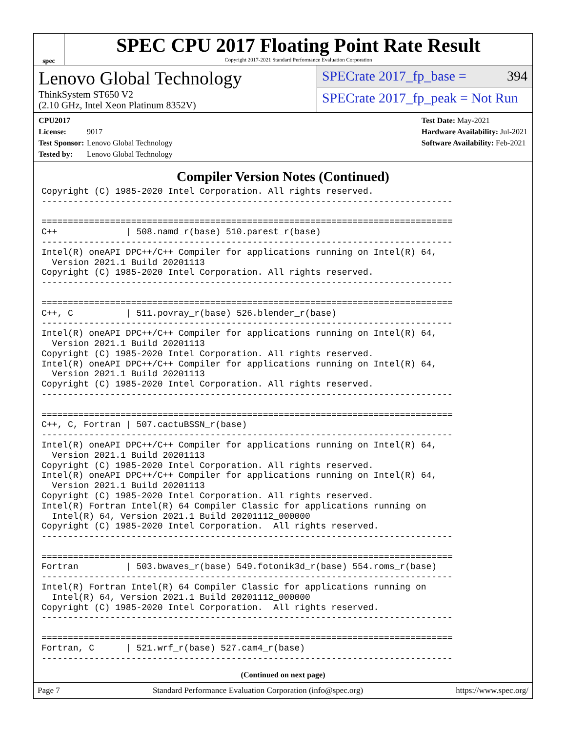spec
SPEC CPU 2017 Floating Point Rate Result
Copyright 2017-2021 Standard Performance Evaluation Corporation
Lenovo Global Technology
ThinkSystem ST650 V2
(2.10 GHz, Intel Xeon Platinum 8352V)
SPECrate 2017_fp_base = 394
SPECrate 2017_fp_peak = Not Run
CPU2017 License: 9017
Test Sponsor: Lenovo Global Technology
Tested by: Lenovo Global Technology
Test Date: May-2021
Hardware Availability: Jul-2021
Software Availability: Feb-2021
Compiler Version Notes (Continued)
Copyright (C) 1985-2020 Intel Corporation. All rights reserved.
------------------------------------------------------------------------------

==============================================================================
C++             | 508.namd_r(base) 510.parest_r(base)
------------------------------------------------------------------------------
Intel(R) oneAPI DPC++/C++ Compiler for applications running on Intel(R) 64,
  Version 2021.1 Build 20201113
Copyright (C) 1985-2020 Intel Corporation. All rights reserved.
------------------------------------------------------------------------------

==============================================================================
C++, C          | 511.povray_r(base) 526.blender_r(base)
------------------------------------------------------------------------------
Intel(R) oneAPI DPC++/C++ Compiler for applications running on Intel(R) 64,
  Version 2021.1 Build 20201113
Copyright (C) 1985-2020 Intel Corporation. All rights reserved.
Intel(R) oneAPI DPC++/C++ Compiler for applications running on Intel(R) 64,
  Version 2021.1 Build 20201113
Copyright (C) 1985-2020 Intel Corporation. All rights reserved.
------------------------------------------------------------------------------

==============================================================================
C++, C, Fortran | 507.cactuBSSN_r(base)
------------------------------------------------------------------------------
Intel(R) oneAPI DPC++/C++ Compiler for applications running on Intel(R) 64,
  Version 2021.1 Build 20201113
Copyright (C) 1985-2020 Intel Corporation. All rights reserved.
Intel(R) oneAPI DPC++/C++ Compiler for applications running on Intel(R) 64,
  Version 2021.1 Build 20201113
Copyright (C) 1985-2020 Intel Corporation. All rights reserved.
Intel(R) Fortran Intel(R) 64 Compiler Classic for applications running on
  Intel(R) 64, Version 2021.1 Build 20201112_000000
Copyright (C) 1985-2020 Intel Corporation.  All rights reserved.
------------------------------------------------------------------------------

==============================================================================
Fortran         | 503.bwaves_r(base) 549.fotonik3d_r(base) 554.roms_r(base)
------------------------------------------------------------------------------
Intel(R) Fortran Intel(R) 64 Compiler Classic for applications running on
  Intel(R) 64, Version 2021.1 Build 20201112_000000
Copyright (C) 1985-2020 Intel Corporation.  All rights reserved.
------------------------------------------------------------------------------

==============================================================================
Fortran, C      | 521.wrf_r(base) 527.cam4_r(base)
------------------------------------------------------------------------------
(Continued on next page)
Page 7 Standard Performance Evaluation Corporation (info@spec.org) https://www.spec.org/